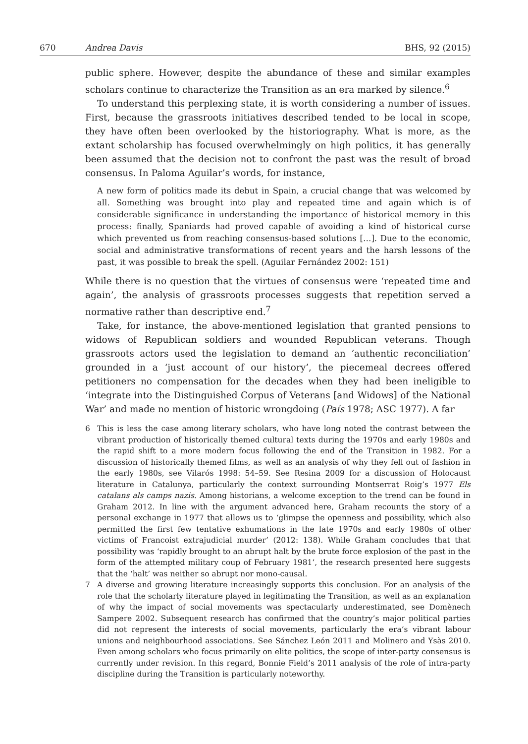670 Andrea Davis BHS, 92 (2015)
public sphere. However, despite the abundance of these and similar examples scholars continue to characterize the Transition as an era marked by silence.<sup>6</sup>
To understand this perplexing state, it is worth considering a number of issues. First, because the grassroots initiatives described tended to be local in scope, they have often been overlooked by the historiography. What is more, as the extant scholarship has focused overwhelmingly on high politics, it has generally been assumed that the decision not to confront the past was the result of broad consensus. In Paloma Aguilar’s words, for instance,
A new form of politics made its debut in Spain, a crucial change that was welcomed by all. Something was brought into play and repeated time and again which is of considerable significance in understanding the importance of historical memory in this process: finally, Spaniards had proved capable of avoiding a kind of historical curse which prevented us from reaching consensus-based solutions […]. Due to the economic, social and administrative transformations of recent years and the harsh lessons of the past, it was possible to break the spell. (Aguilar Fernández 2002: 151)
While there is no question that the virtues of consensus were ‘repeated time and again’, the analysis of grassroots processes suggests that repetition served a normative rather than descriptive end.<sup>7</sup>
Take, for instance, the above-mentioned legislation that granted pensions to widows of Republican soldiers and wounded Republican veterans. Though grassroots actors used the legislation to demand an ‘authentic reconciliation’ grounded in a ‘just account of our history’, the piecemeal decrees offered petitioners no compensation for the decades when they had been ineligible to ‘integrate into the Distinguished Corpus of Veterans [and Widows] of the National War’ and made no mention of historic wrongdoing (País 1978; ASC 1977). A far
6 This is less the case among literary scholars, who have long noted the contrast between the vibrant production of historically themed cultural texts during the 1970s and early 1980s and the rapid shift to a more modern focus following the end of the Transition in 1982. For a discussion of historically themed films, as well as an analysis of why they fell out of fashion in the early 1980s, see Vilarós 1998: 54–59. See Resina 2009 for a discussion of Holocaust literature in Catalunya, particularly the context surrounding Montserrat Roig’s 1977 Els catalans als camps nazis. Among historians, a welcome exception to the trend can be found in Graham 2012. In line with the argument advanced here, Graham recounts the story of a personal exchange in 1977 that allows us to ‘glimpse the openness and possibility, which also permitted the first few tentative exhumations in the late 1970s and early 1980s of other victims of Francoist extrajudicial murder’ (2012: 138). While Graham concludes that that possibility was ‘rapidly brought to an abrupt halt by the brute force explosion of the past in the form of the attempted military coup of February 1981’, the research presented here suggests that the ‘halt’ was neither so abrupt nor mono-causal.
7 A diverse and growing literature increasingly supports this conclusion. For an analysis of the role that the scholarly literature played in legitimating the Transition, as well as an explanation of why the impact of social movements was spectacularly underestimated, see Domènech Sampere 2002. Subsequent research has confirmed that the country’s major political parties did not represent the interests of social movements, particularly the era’s vibrant labour unions and neighbourhood associations. See Sánchez León 2011 and Molinero and Ysàs 2010. Even among scholars who focus primarily on elite politics, the scope of inter-party consensus is currently under revision. In this regard, Bonnie Field’s 2011 analysis of the role of intra-party discipline during the Transition is particularly noteworthy.